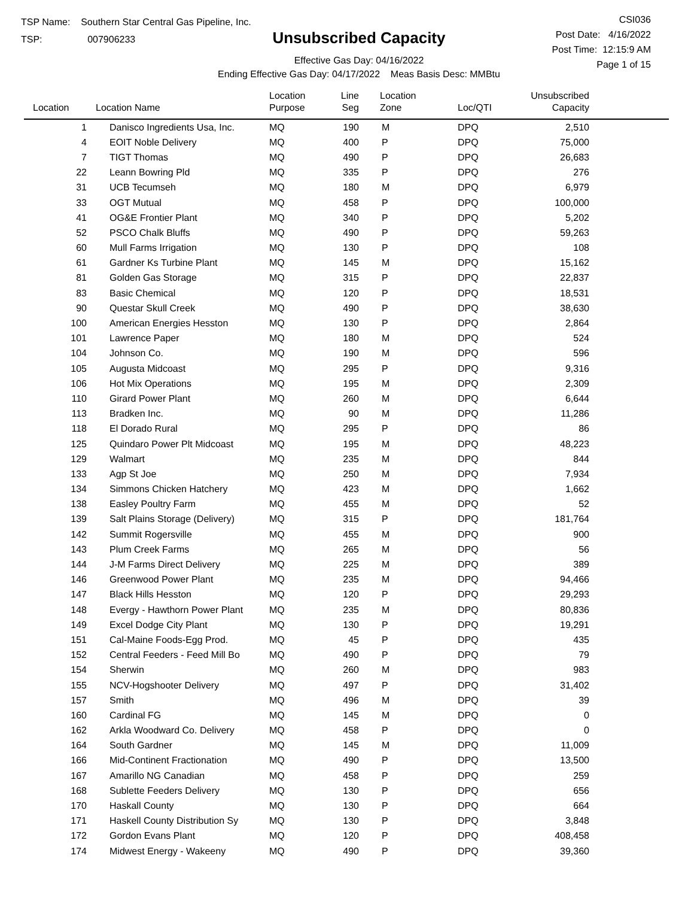TSP Name: Southern Star Central Gas Pipeline, Inc.
TSP: 007906233
Unsubscribed Capacity
Effective Gas Day: 04/16/2022
Ending Effective Gas Day: 04/17/2022 Meas Basis Desc: MMBtu
CSI036
Post Date: 4/16/2022
Post Time: 12:15:9 AM
Page 1 of 15
| Location | Location Name | Location Purpose | Line Seg | Location Zone | Loc/QTI | Unsubscribed Capacity | |
| --- | --- | --- | --- | --- | --- | --- | --- |
| 1 | Danisco Ingredients Usa, Inc. | MQ | 190 | M | DPQ | 2,510 | |
| 4 | EOIT Noble Delivery | MQ | 400 | P | DPQ | 75,000 | |
| 7 | TIGT Thomas | MQ | 490 | P | DPQ | 26,683 | |
| 22 | Leann Bowring Pld | MQ | 335 | P | DPQ | 276 | |
| 31 | UCB Tecumseh | MQ | 180 | M | DPQ | 6,979 | |
| 33 | OGT Mutual | MQ | 458 | P | DPQ | 100,000 | |
| 41 | OG&E Frontier Plant | MQ | 340 | P | DPQ | 5,202 | |
| 52 | PSCO Chalk Bluffs | MQ | 490 | P | DPQ | 59,263 | |
| 60 | Mull Farms Irrigation | MQ | 130 | P | DPQ | 108 | |
| 61 | Gardner Ks Turbine Plant | MQ | 145 | M | DPQ | 15,162 | |
| 81 | Golden Gas Storage | MQ | 315 | P | DPQ | 22,837 | |
| 83 | Basic Chemical | MQ | 120 | P | DPQ | 18,531 | |
| 90 | Questar Skull Creek | MQ | 490 | P | DPQ | 38,630 | |
| 100 | American Energies Hesston | MQ | 130 | P | DPQ | 2,864 | |
| 101 | Lawrence Paper | MQ | 180 | M | DPQ | 524 | |
| 104 | Johnson Co. | MQ | 190 | M | DPQ | 596 | |
| 105 | Augusta Midcoast | MQ | 295 | P | DPQ | 9,316 | |
| 106 | Hot Mix Operations | MQ | 195 | M | DPQ | 2,309 | |
| 110 | Girard Power Plant | MQ | 260 | M | DPQ | 6,644 | |
| 113 | Bradken Inc. | MQ | 90 | M | DPQ | 11,286 | |
| 118 | El Dorado Rural | MQ | 295 | P | DPQ | 86 | |
| 125 | Quindaro Power Plt Midcoast | MQ | 195 | M | DPQ | 48,223 | |
| 129 | Walmart | MQ | 235 | M | DPQ | 844 | |
| 133 | Agp St Joe | MQ | 250 | M | DPQ | 7,934 | |
| 134 | Simmons Chicken Hatchery | MQ | 423 | M | DPQ | 1,662 | |
| 138 | Easley Poultry Farm | MQ | 455 | M | DPQ | 52 | |
| 139 | Salt Plains Storage (Delivery) | MQ | 315 | P | DPQ | 181,764 | |
| 142 | Summit Rogersville | MQ | 455 | M | DPQ | 900 | |
| 143 | Plum Creek Farms | MQ | 265 | M | DPQ | 56 | |
| 144 | J-M Farms Direct Delivery | MQ | 225 | M | DPQ | 389 | |
| 146 | Greenwood Power Plant | MQ | 235 | M | DPQ | 94,466 | |
| 147 | Black Hills Hesston | MQ | 120 | P | DPQ | 29,293 | |
| 148 | Evergy - Hawthorn Power Plant | MQ | 235 | M | DPQ | 80,836 | |
| 149 | Excel Dodge City Plant | MQ | 130 | P | DPQ | 19,291 | |
| 151 | Cal-Maine Foods-Egg Prod. | MQ | 45 | P | DPQ | 435 | |
| 152 | Central Feeders - Feed Mill Bo | MQ | 490 | P | DPQ | 79 | |
| 154 | Sherwin | MQ | 260 | M | DPQ | 983 | |
| 155 | NCV-Hogshooter Delivery | MQ | 497 | P | DPQ | 31,402 | |
| 157 | Smith | MQ | 496 | M | DPQ | 39 | |
| 160 | Cardinal FG | MQ | 145 | M | DPQ | 0 | |
| 162 | Arkla Woodward Co. Delivery | MQ | 458 | P | DPQ | 0 | |
| 164 | South Gardner | MQ | 145 | M | DPQ | 11,009 | |
| 166 | Mid-Continent Fractionation | MQ | 490 | P | DPQ | 13,500 | |
| 167 | Amarillo NG Canadian | MQ | 458 | P | DPQ | 259 | |
| 168 | Sublette Feeders Delivery | MQ | 130 | P | DPQ | 656 | |
| 170 | Haskall County | MQ | 130 | P | DPQ | 664 | |
| 171 | Haskell County Distribution Sy | MQ | 130 | P | DPQ | 3,848 | |
| 172 | Gordon Evans Plant | MQ | 120 | P | DPQ | 408,458 | |
| 174 | Midwest Energy - Wakeeny | MQ | 490 | P | DPQ | 39,360 | |